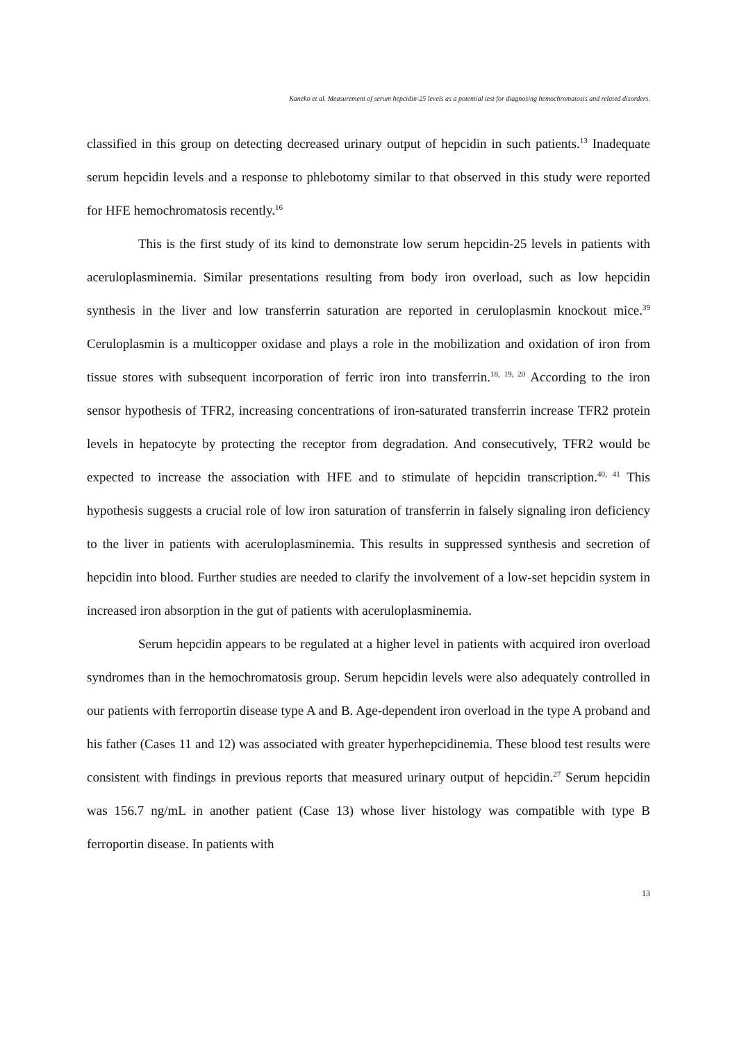Kaneko et al. Measurement of serum hepcidin-25 levels as a potential test for diagnosing hemochromatosis and related disorders.
classified in this group on detecting decreased urinary output of hepcidin in such patients.<sup>13</sup> Inadequate serum hepcidin levels and a response to phlebotomy similar to that observed in this study were reported for HFE hemochromatosis recently.<sup>16</sup>
This is the first study of its kind to demonstrate low serum hepcidin-25 levels in patients with aceruloplasminemia. Similar presentations resulting from body iron overload, such as low hepcidin synthesis in the liver and low transferrin saturation are reported in ceruloplasmin knockout mice.<sup>39</sup> Ceruloplasmin is a multicopper oxidase and plays a role in the mobilization and oxidation of iron from tissue stores with subsequent incorporation of ferric iron into transferrin.<sup>18, 19, 20</sup> According to the iron sensor hypothesis of TFR2, increasing concentrations of iron-saturated transferrin increase TFR2 protein levels in hepatocyte by protecting the receptor from degradation. And consecutively, TFR2 would be expected to increase the association with HFE and to stimulate of hepcidin transcription.<sup>40, 41</sup> This hypothesis suggests a crucial role of low iron saturation of transferrin in falsely signaling iron deficiency to the liver in patients with aceruloplasminemia. This results in suppressed synthesis and secretion of hepcidin into blood. Further studies are needed to clarify the involvement of a low-set hepcidin system in increased iron absorption in the gut of patients with aceruloplasminemia.
Serum hepcidin appears to be regulated at a higher level in patients with acquired iron overload syndromes than in the hemochromatosis group. Serum hepcidin levels were also adequately controlled in our patients with ferroportin disease type A and B. Age-dependent iron overload in the type A proband and his father (Cases 11 and 12) was associated with greater hyperhepcidinemia. These blood test results were consistent with findings in previous reports that measured urinary output of hepcidin.<sup>27</sup> Serum hepcidin was 156.7 ng/mL in another patient (Case 13) whose liver histology was compatible with type B ferroportin disease. In patients with
13